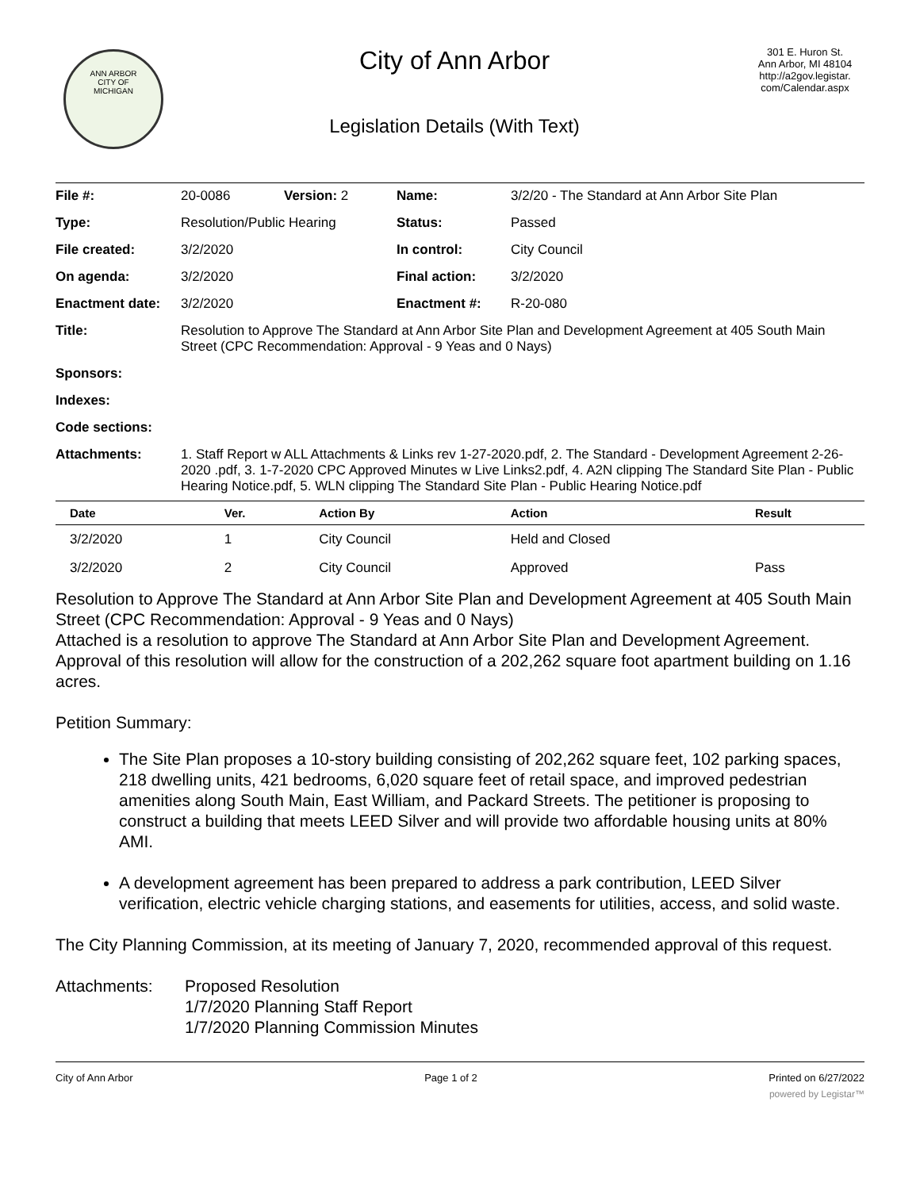ANN ARBOR
CITY OF
MICHIGAN
City of Ann Arbor
Legislation Details (With Text)
301 E. Huron St.
Ann Arbor, MI 48104
http://a2gov.legistar.
com/Calendar.aspx
| File #: | 20-0086 | Version: 2 | Name: | 3/2/20 - The Standard at Ann Arbor Site Plan |
| Type: | Resolution/Public Hearing | | Status: | Passed |
| File created: | 3/2/2020 | | In control: | City Council |
| On agenda: | 3/2/2020 | | Final action: | 3/2/2020 |
| Enactment date: | 3/2/2020 | | Enactment #: | R-20-080 |
| Title: | Resolution to Approve The Standard at Ann Arbor Site Plan and Development Agreement at 405 South Main Street (CPC Recommendation: Approval - 9 Yeas and 0 Nays) | | | |
| Sponsors: | | | | |
| Indexes: | | | | |
| Code sections: | | | | |
| Attachments: | 1. Staff Report w ALL Attachments & Links rev 1-27-2020.pdf, 2. The Standard - Development Agreement 2-26-2020 .pdf, 3. 1-7-2020 CPC Approved Minutes w Live Links2.pdf, 4. A2N clipping The Standard Site Plan - Public Hearing Notice.pdf, 5. WLN clipping The Standard Site Plan - Public Hearing Notice.pdf | | | |
| Date | Ver. | Action By | Action | Result |
| --- | --- | --- | --- | --- |
| 3/2/2020 | 1 | City Council | Held and Closed | |
| 3/2/2020 | 2 | City Council | Approved | Pass |
Resolution to Approve The Standard at Ann Arbor Site Plan and Development Agreement at 405 South Main Street (CPC Recommendation: Approval - 9 Yeas and 0 Nays)
Attached is a resolution to approve The Standard at Ann Arbor Site Plan and Development Agreement. Approval of this resolution will allow for the construction of a 202,262 square foot apartment building on 1.16 acres.
Petition Summary:
The Site Plan proposes a 10-story building consisting of 202,262 square feet, 102 parking spaces, 218 dwelling units, 421 bedrooms, 6,020 square feet of retail space, and improved pedestrian amenities along South Main, East William, and Packard Streets. The petitioner is proposing to construct a building that meets LEED Silver and will provide two affordable housing units at 80% AMI.
A development agreement has been prepared to address a park contribution, LEED Silver verification, electric vehicle charging stations, and easements for utilities, access, and solid waste.
The City Planning Commission, at its meeting of January 7, 2020, recommended approval of this request.
Attachments: Proposed Resolution
1/7/2020 Planning Staff Report
1/7/2020 Planning Commission Minutes
City of Ann Arbor Page 1 of 2 Printed on 6/27/2022
powered by Legistar™